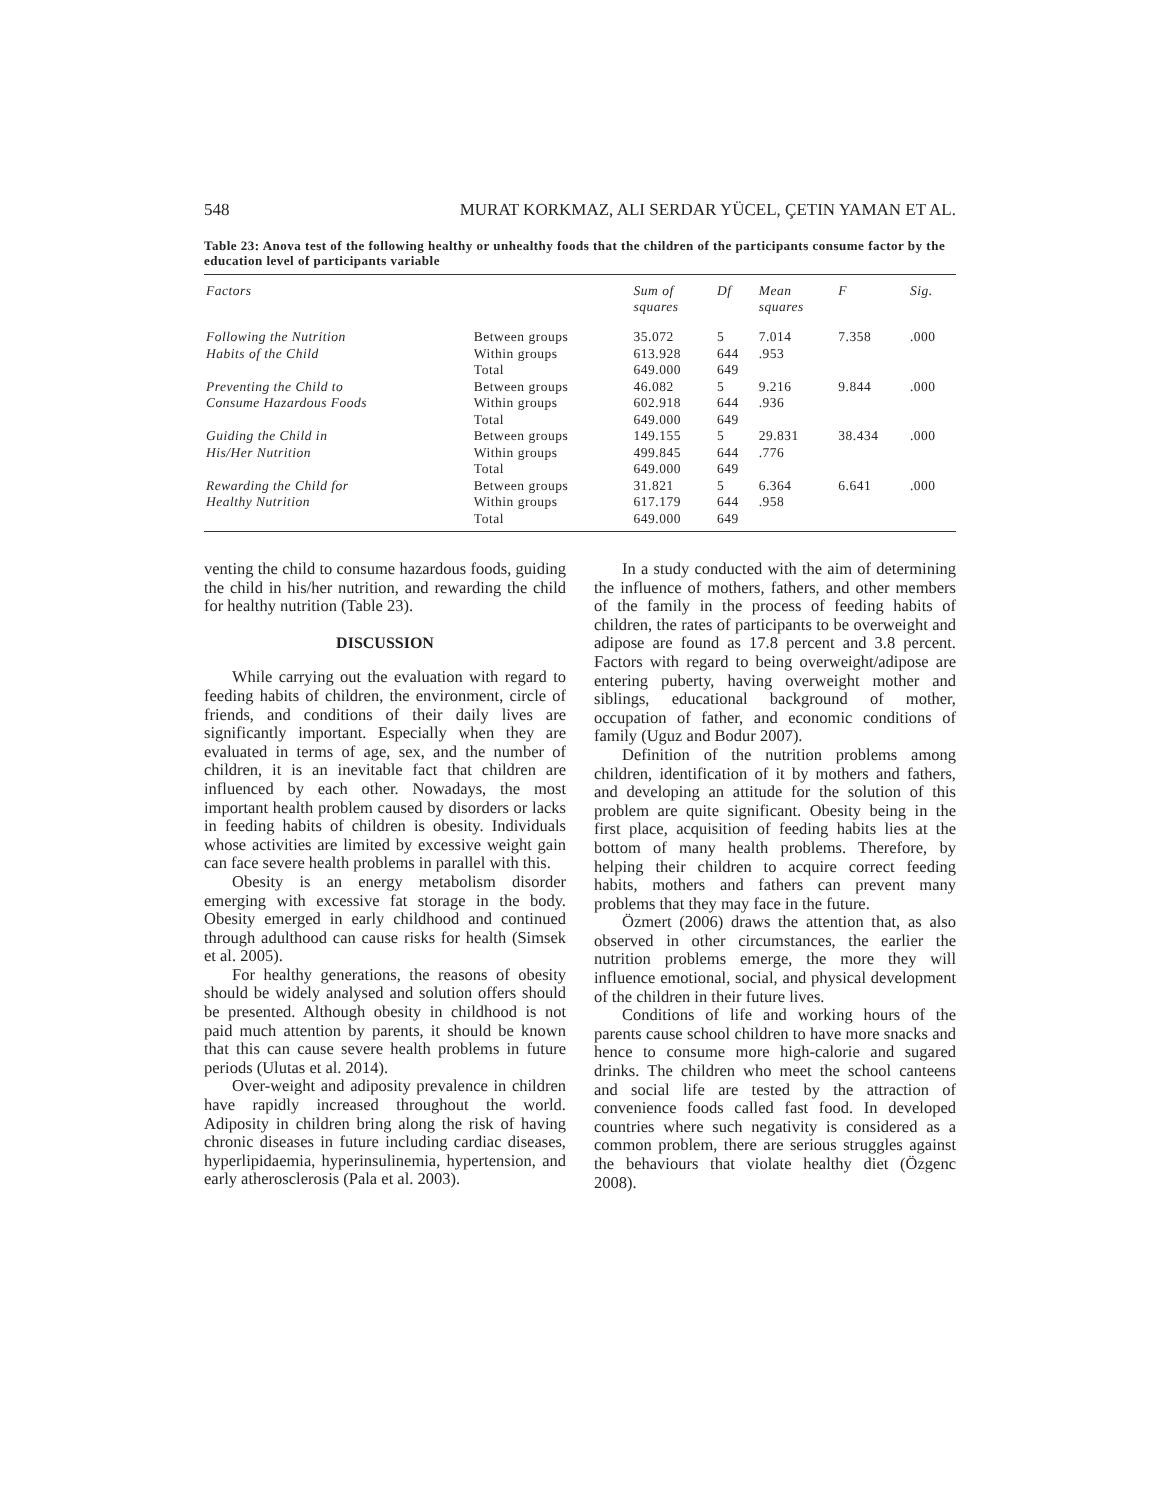548 MURAT KORKMAZ, ALI SERDAR YÜCEL, ÇETIN YAMAN ET AL.
Table 23: Anova test of the following healthy or unhealthy foods that the children of the participants consume factor by the education level of participants variable
| Factors | | Sum of squares | Df | Mean squares | F | Sig. |
| --- | --- | --- | --- | --- | --- | --- |
| Following the Nutrition | Between groups | 35.072 | 5 | 7.014 | 7.358 | .000 |
| Habits of the Child | Within groups | 613.928 | 644 | .953 | | |
| | Total | 649.000 | 649 | | | |
| Preventing the Child to | Between groups | 46.082 | 5 | 9.216 | 9.844 | .000 |
| Consume Hazardous Foods | Within groups | 602.918 | 644 | .936 | | |
| | Total | 649.000 | 649 | | | |
| Guiding the Child in | Between groups | 149.155 | 5 | 29.831 | 38.434 | .000 |
| His/Her Nutrition | Within groups | 499.845 | 644 | .776 | | |
| | Total | 649.000 | 649 | | | |
| Rewarding the Child for | Between groups | 31.821 | 5 | 6.364 | 6.641 | .000 |
| Healthy Nutrition | Within groups | 617.179 | 644 | .958 | | |
| | Total | 649.000 | 649 | | | |
venting the child to consume hazardous foods, guiding the child in his/her nutrition, and rewarding the child for healthy nutrition (Table 23).
DISCUSSION
While carrying out the evaluation with regard to feeding habits of children, the environment, circle of friends, and conditions of their daily lives are significantly important. Especially when they are evaluated in terms of age, sex, and the number of children, it is an inevitable fact that children are influenced by each other. Nowadays, the most important health problem caused by disorders or lacks in feeding habits of children is obesity. Individuals whose activities are limited by excessive weight gain can face severe health problems in parallel with this.
Obesity is an energy metabolism disorder emerging with excessive fat storage in the body. Obesity emerged in early childhood and continued through adulthood can cause risks for health (Simsek et al. 2005).
For healthy generations, the reasons of obesity should be widely analysed and solution offers should be presented. Although obesity in childhood is not paid much attention by parents, it should be known that this can cause severe health problems in future periods (Ulutas et al. 2014).
Over-weight and adiposity prevalence in children have rapidly increased throughout the world. Adiposity in children bring along the risk of having chronic diseases in future including cardiac diseases, hyperlipidaemia, hyperinsulinemia, hypertension, and early atherosclerosis (Pala et al. 2003).
In a study conducted with the aim of determining the influence of mothers, fathers, and other members of the family in the process of feeding habits of children, the rates of participants to be overweight and adipose are found as 17.8 percent and 3.8 percent. Factors with regard to being overweight/adipose are entering puberty, having overweight mother and siblings, educational background of mother, occupation of father, and economic conditions of family (Uguz and Bodur 2007).
Definition of the nutrition problems among children, identification of it by mothers and fathers, and developing an attitude for the solution of this problem are quite significant. Obesity being in the first place, acquisition of feeding habits lies at the bottom of many health problems. Therefore, by helping their children to acquire correct feeding habits, mothers and fathers can prevent many problems that they may face in the future.
Özmert (2006) draws the attention that, as also observed in other circumstances, the earlier the nutrition problems emerge, the more they will influence emotional, social, and physical development of the children in their future lives.
Conditions of life and working hours of the parents cause school children to have more snacks and hence to consume more high-calorie and sugared drinks. The children who meet the school canteens and social life are tested by the attraction of convenience foods called fast food. In developed countries where such negativity is considered as a common problem, there are serious struggles against the behaviours that violate healthy diet (Özgenc 2008).